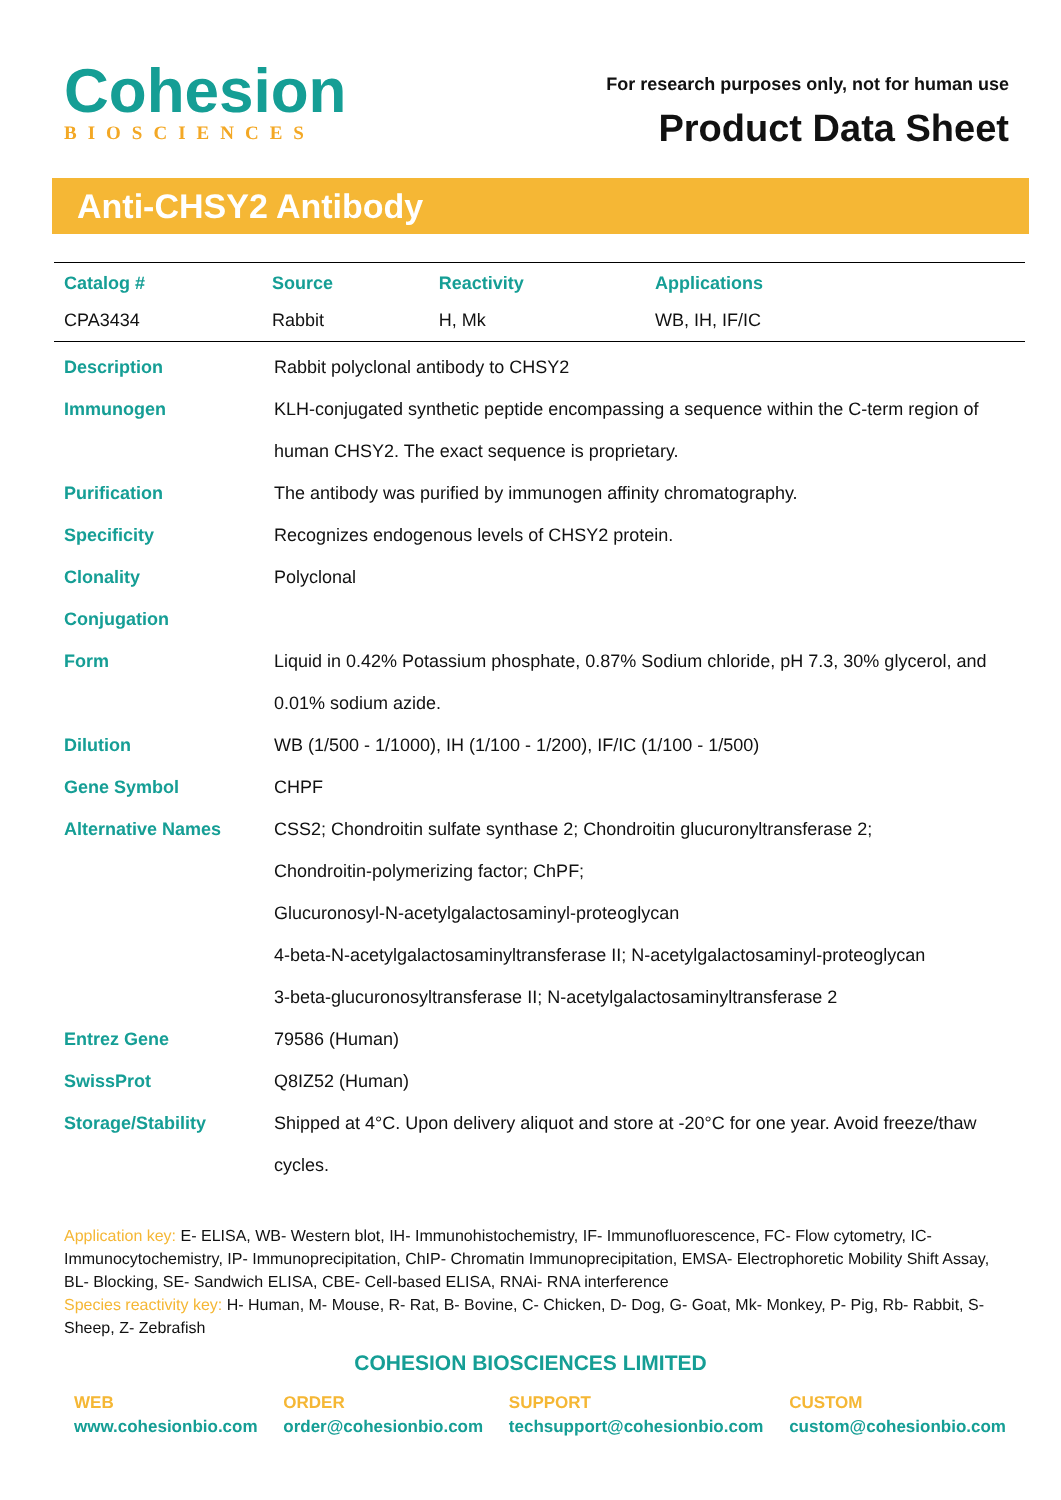Cohesion
BIOSCIENCES
For research purposes only, not for human use
Product Data Sheet
Anti-CHSY2 Antibody
| Catalog # | Source | Reactivity | Applications |
| --- | --- | --- | --- |
| CPA3434 | Rabbit | H, Mk | WB, IH, IF/IC |
| Description | Rabbit polyclonal antibody to CHSY2 |
| Immunogen | KLH-conjugated synthetic peptide encompassing a sequence within the C-term region of human CHSY2. The exact sequence is proprietary. |
| Purification | The antibody was purified by immunogen affinity chromatography. |
| Specificity | Recognizes endogenous levels of CHSY2 protein. |
| Clonality | Polyclonal |
| Conjugation | |
| Form | Liquid in 0.42% Potassium phosphate, 0.87% Sodium chloride, pH 7.3, 30% glycerol, and 0.01% sodium azide. |
| Dilution | WB (1/500 - 1/1000), IH (1/100 - 1/200), IF/IC (1/100 - 1/500) |
| Gene Symbol | CHPF |
| Alternative Names | CSS2; Chondroitin sulfate synthase 2; Chondroitin glucuronyltransferase 2; Chondroitin-polymerizing factor; ChPF; Glucuronosyl-N-acetylgalactosaminyl-proteoglycan 4-beta-N-acetylgalactosaminyltransferase II; N-acetylgalactosaminyl-proteoglycan 3-beta-glucuronosyltransferase II; N-acetylgalactosaminyltransferase 2 |
| Entrez Gene | 79586 (Human) |
| SwissProt | Q8IZ52 (Human) |
| Storage/Stability | Shipped at 4°C. Upon delivery aliquot and store at -20°C for one year. Avoid freeze/thaw cycles. |
Application key: E- ELISA, WB- Western blot, IH- Immunohistochemistry, IF- Immunofluorescence, FC- Flow cytometry, IC- Immunocytochemistry, IP- Immunoprecipitation, ChIP- Chromatin Immunoprecipitation, EMSA- Electrophoretic Mobility Shift Assay, BL- Blocking, SE- Sandwich ELISA, CBE- Cell-based ELISA, RNAi- RNA interference
Species reactivity key: H- Human, M- Mouse, R- Rat, B- Bovine, C- Chicken, D- Dog, G- Goat, Mk- Monkey, P- Pig, Rb- Rabbit, S- Sheep, Z- Zebrafish
COHESION BIOSCIENCES LIMITED
WEB
www.cohesionbio.com
ORDER
order@cohesionbio.com
SUPPORT
techsupport@cohesionbio.com
CUSTOM
custom@cohesionbio.com